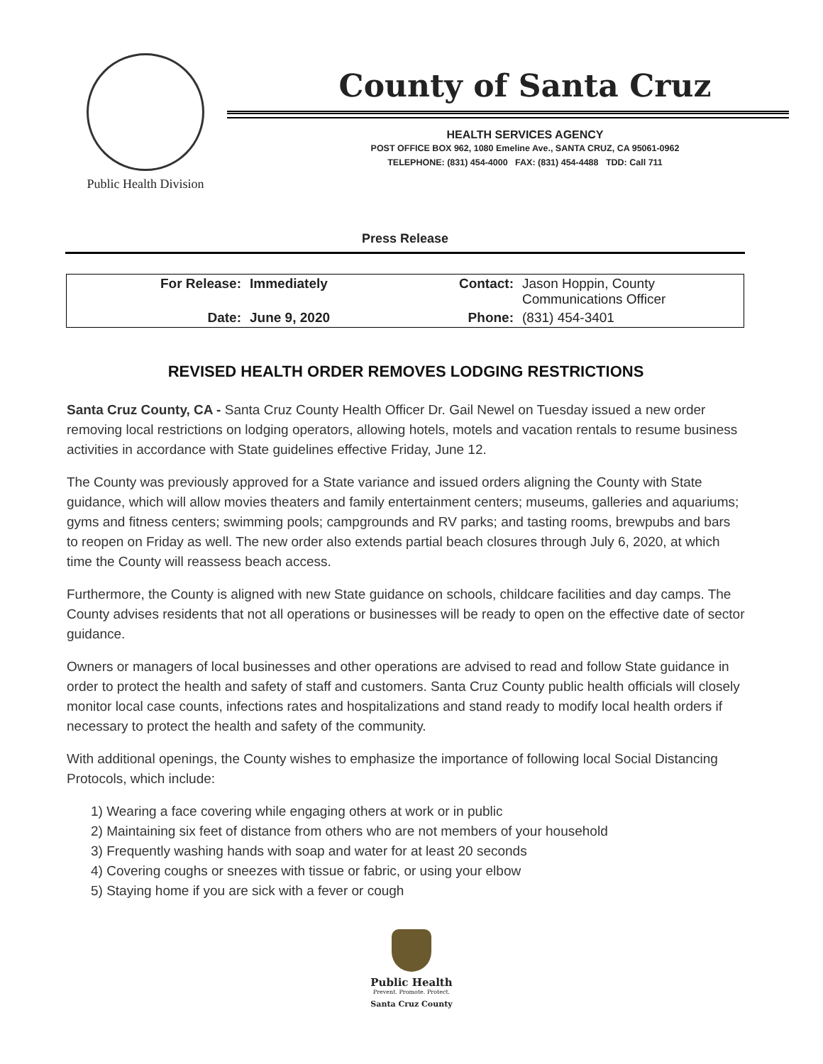Public Health Division
County of Santa Cruz
HEALTH SERVICES AGENCY
POST OFFICE BOX 962, 1080 Emeline Ave., SANTA CRUZ, CA 95061-0962
TELEPHONE: (831) 454-4000 FAX: (831) 454-4488 TDD: Call 711
Press Release
| For Release: | Immediately | Contact: | Jason Hoppin, County Communications Officer |
| Date: | June 9, 2020 | Phone: | (831) 454-3401 |
REVISED HEALTH ORDER REMOVES LODGING RESTRICTIONS
Santa Cruz County, CA - Santa Cruz County Health Officer Dr. Gail Newel on Tuesday issued a new order removing local restrictions on lodging operators, allowing hotels, motels and vacation rentals to resume business activities in accordance with State guidelines effective Friday, June 12.
The County was previously approved for a State variance and issued orders aligning the County with State guidance, which will allow movies theaters and family entertainment centers; museums, galleries and aquariums; gyms and fitness centers; swimming pools; campgrounds and RV parks; and tasting rooms, brewpubs and bars to reopen on Friday as well. The new order also extends partial beach closures through July 6, 2020, at which time the County will reassess beach access.
Furthermore, the County is aligned with new State guidance on schools, childcare facilities and day camps. The County advises residents that not all operations or businesses will be ready to open on the effective date of sector guidance.
Owners or managers of local businesses and other operations are advised to read and follow State guidance in order to protect the health and safety of staff and customers. Santa Cruz County public health officials will closely monitor local case counts, infections rates and hospitalizations and stand ready to modify local health orders if necessary to protect the health and safety of the community.
With additional openings, the County wishes to emphasize the importance of following local Social Distancing Protocols, which include:
1) Wearing a face covering while engaging others at work or in public
2) Maintaining six feet of distance from others who are not members of your household
3) Frequently washing hands with soap and water for at least 20 seconds
4) Covering coughs or sneezes with tissue or fabric, or using your elbow
5) Staying home if you are sick with a fever or cough
Public Health
Prevent. Promote. Protect.
Santa Cruz County